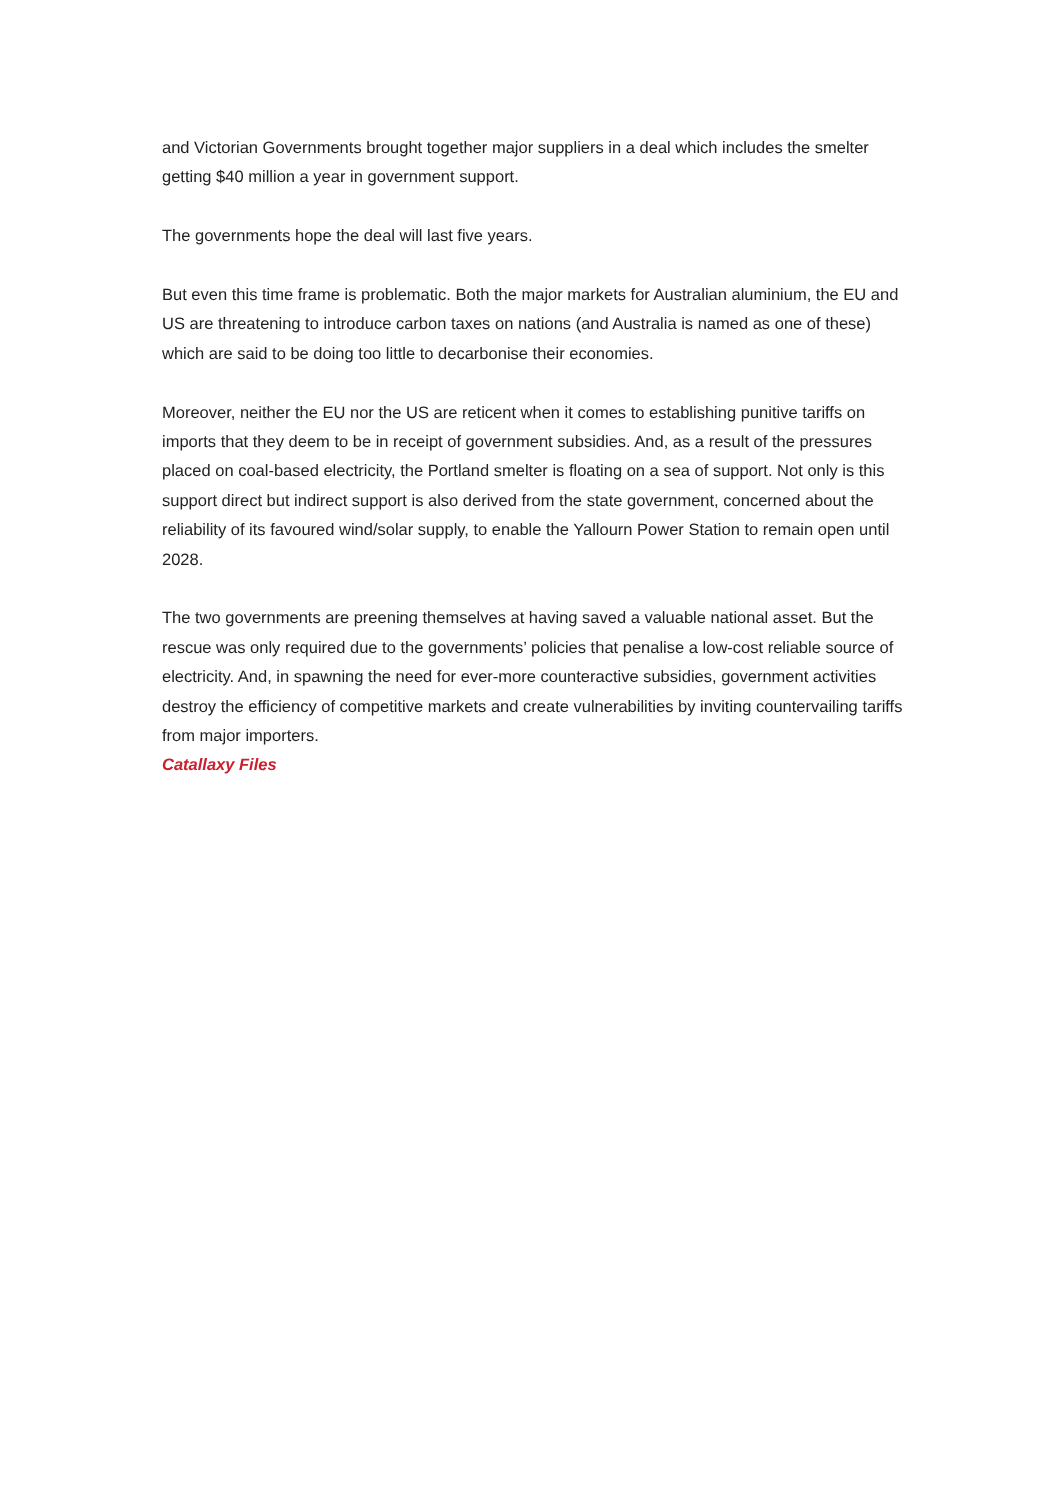and Victorian Governments brought together major suppliers in a deal which includes the smelter getting $40 million a year in government support.
The governments hope the deal will last five years.
But even this time frame is problematic. Both the major markets for Australian aluminium, the EU and US are threatening to introduce carbon taxes on nations (and Australia is named as one of these) which are said to be doing too little to decarbonise their economies.
Moreover, neither the EU nor the US are reticent when it comes to establishing punitive tariffs on imports that they deem to be in receipt of government subsidies. And, as a result of the pressures placed on coal-based electricity, the Portland smelter is floating on a sea of support. Not only is this support direct but indirect support is also derived from the state government, concerned about the reliability of its favoured wind/solar supply, to enable the Yallourn Power Station to remain open until 2028.
The two governments are preening themselves at having saved a valuable national asset. But the rescue was only required due to the governments’ policies that penalise a low-cost reliable source of electricity. And, in spawning the need for ever-more counteractive subsidies, government activities destroy the efficiency of competitive markets and create vulnerabilities by inviting countervailing tariffs from major importers.
Catallaxy Files